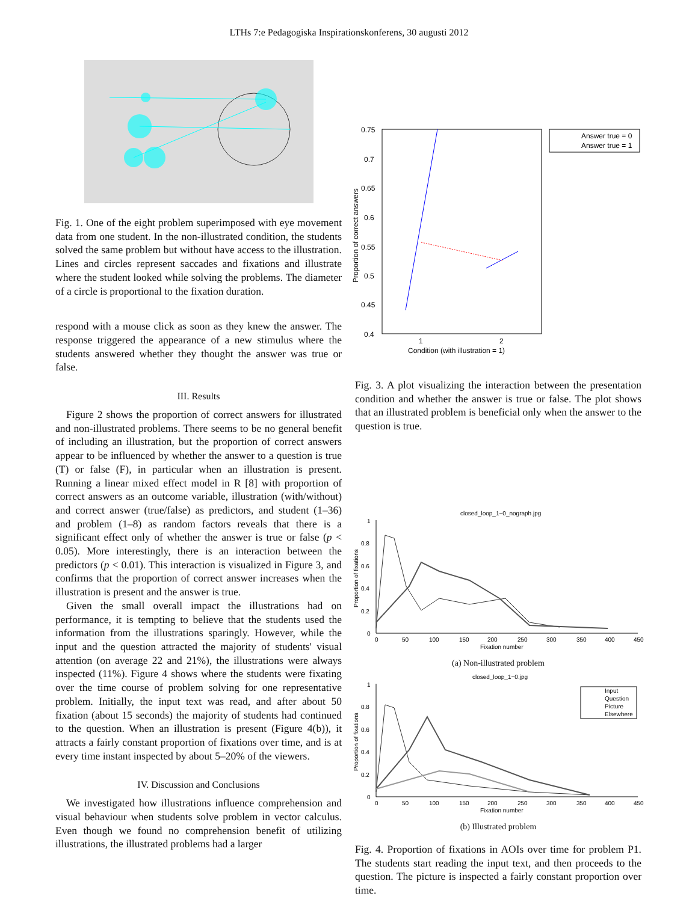LTHs 7:e Pedagogiska Inspirationskonferens, 30 augusti 2012
Fig. 1. One of the eight problem superimposed with eye movement data from one student. In the non-illustrated condition, the students solved the same problem but without have access to the illustration. Lines and circles represent saccades and fixations and illustrate where the student looked while solving the problems. The diameter of a circle is proportional to the fixation duration.
respond with a mouse click as soon as they knew the answer. The response triggered the appearance of a new stimulus where the students answered whether they thought the answer was true or false.
III. Results
Figure 2 shows the proportion of correct answers for illustrated and non-illustrated problems. There seems to be no general benefit of including an illustration, but the proportion of correct answers appear to be influenced by whether the answer to a question is true (T) or false (F), in particular when an illustration is present. Running a linear mixed effect model in R [8] with proportion of correct answers as an outcome variable, illustration (with/without) and correct answer (true/false) as predictors, and student (1–36) and problem (1–8) as random factors reveals that there is a significant effect only of whether the answer is true or false (p < 0.05). More interestingly, there is an interaction between the predictors (p < 0.01). This interaction is visualized in Figure 3, and confirms that the proportion of correct answer increases when the illustration is present and the answer is true.
Given the small overall impact the illustrations had on performance, it is tempting to believe that the students used the information from the illustrations sparingly. However, while the input and the question attracted the majority of students' visual attention (on average 22 and 21%), the illustrations were always inspected (11%). Figure 4 shows where the students were fixating over the time course of problem solving for one representative problem. Initially, the input text was read, and after about 50 fixation (about 15 seconds) the majority of students had continued to the question. When an illustration is present (Figure 4(b)), it attracts a fairly constant proportion of fixations over time, and is at every time instant inspected by about 5–20% of the viewers.
IV. Discussion and Conclusions
We investigated how illustrations influence comprehension and visual behaviour when students solve problem in vector calculus. Even though we found no comprehension benefit of utilizing illustrations, the illustrated problems had a larger
0.75
0.7
0.65
0.6
0.55
0.5
0.45
0.4
1
2
Condition (with illustration = 1)
Proportion of correct answers
Answer true = 0
Answer true = 1
Fig. 3. A plot visualizing the interaction between the presentation condition and whether the answer is true or false. The plot shows that an illustrated problem is beneficial only when the answer to the question is true.
closed_loop_1−0_nograph.jpg
1
0.8
0.6
0.4
0.2
0
0
50
100
150
200
250
300
350
400
450
Fixation number
Proportion of fixations
(a) Non-illustrated problem
closed_loop_1−0.jpg
1
0.8
0.6
0.4
0.2
0
0
50
100
150
200
250
300
350
400
450
Fixation number
Proportion of fixations
Input
Question
Picture
Elsewhere
(b) Illustrated problem
Fig. 4. Proportion of fixations in AOIs over time for problem P1. The students start reading the input text, and then proceeds to the question. The picture is inspected a fairly constant proportion over time.